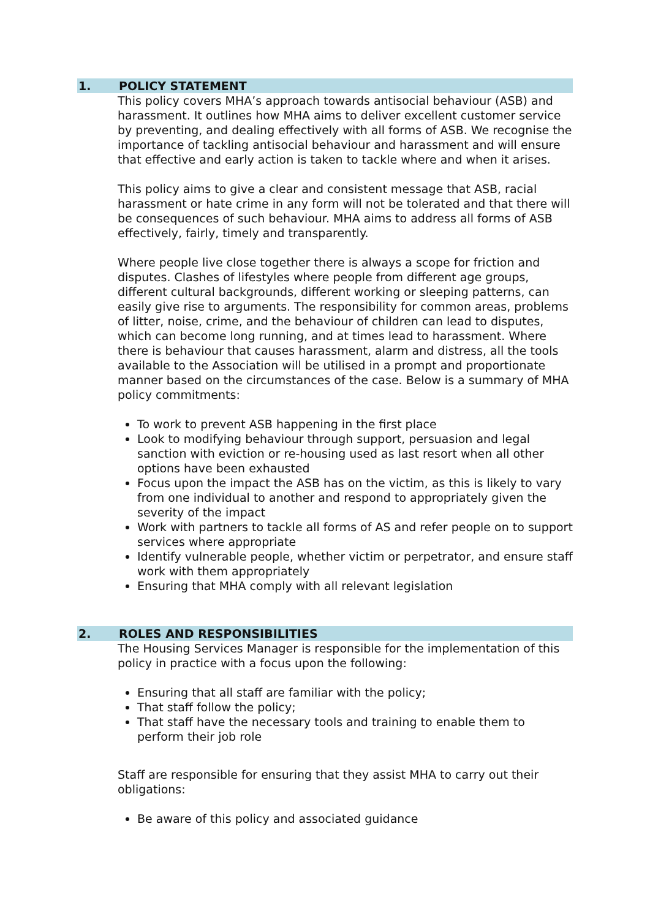1. POLICY STATEMENT
This policy covers MHA’s approach towards antisocial behaviour (ASB) and harassment. It outlines how MHA aims to deliver excellent customer service by preventing, and dealing effectively with all forms of ASB. We recognise the importance of tackling antisocial behaviour and harassment and will ensure that effective and early action is taken to tackle where and when it arises.
This policy aims to give a clear and consistent message that ASB, racial harassment or hate crime in any form will not be tolerated and that there will be consequences of such behaviour. MHA aims to address all forms of ASB effectively, fairly, timely and transparently.
Where people live close together there is always a scope for friction and disputes. Clashes of lifestyles where people from different age groups, different cultural backgrounds, different working or sleeping patterns, can easily give rise to arguments. The responsibility for common areas, problems of litter, noise, crime, and the behaviour of children can lead to disputes, which can become long running, and at times lead to harassment. Where there is behaviour that causes harassment, alarm and distress, all the tools available to the Association will be utilised in a prompt and proportionate manner based on the circumstances of the case. Below is a summary of MHA policy commitments:
To work to prevent ASB happening in the first place
Look to modifying behaviour through support, persuasion and legal sanction with eviction or re-housing used as last resort when all other options have been exhausted
Focus upon the impact the ASB has on the victim, as this is likely to vary from one individual to another and respond to appropriately given the severity of the impact
Work with partners to tackle all forms of AS and refer people on to support services where appropriate
Identify vulnerable people, whether victim or perpetrator, and ensure staff work with them appropriately
Ensuring that MHA comply with all relevant legislation
2. ROLES AND RESPONSIBILITIES
The Housing Services Manager is responsible for the implementation of this policy in practice with a focus upon the following:
Ensuring that all staff are familiar with the policy;
That staff follow the policy;
That staff have the necessary tools and training to enable them to perform their job role
Staff are responsible for ensuring that they assist MHA to carry out their obligations:
Be aware of this policy and associated guidance